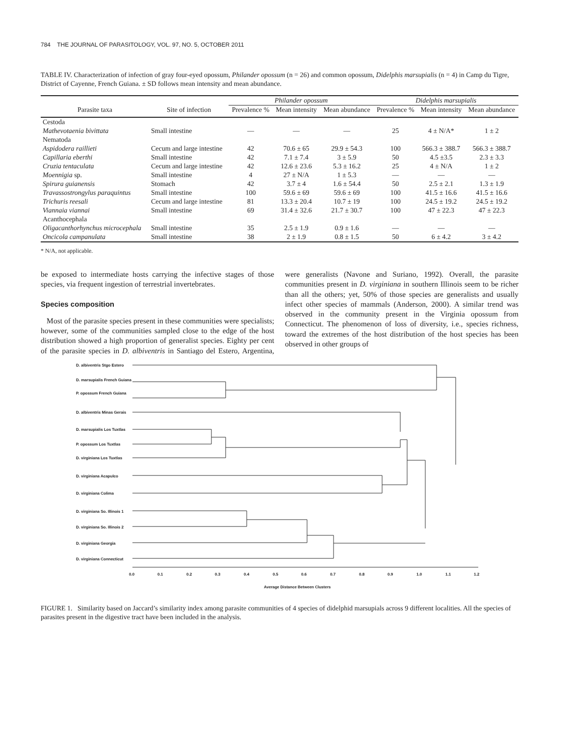784 THE JOURNAL OF PARASITOLOGY, VOL. 97, NO. 5, OCTOBER 2011
TABLE IV. Characterization of infection of gray four-eyed opossum, Philander opossum (n = 26) and common opossum, Didelphis marsupialis (n = 4) in Camp du Tigre, District of Cayenne, French Guiana. ± SD follows mean intensity and mean abundance.
| | | Philander opossum | | | Didelphis marsupialis | | |
| --- | --- | --- | --- | --- | --- | --- | --- |
| Parasite taxa | Site of infection | Prevalence % | Mean intensity | Mean abundance | Prevalence % | Mean intensity | Mean abundance |
| Cestoda | | | | | | | |
| Mathevotaenia bivittata | Small intestine | — | — | — | 25 | 4 ± N/A* | 1 ± 2 |
| Nematoda | | | | | | | |
| Aspidodera raillieti | Cecum and large intestine | 42 | 70.6 ± 65 | 29.9 ± 54.3 | 100 | 566.3 ± 388.7 | 566.3 ± 388.7 |
| Capillaria eberthi | Small intestine | 42 | 7.1 ± 7.4 | 3 ± 5.9 | 50 | 4.5 ±3.5 | 2.3 ± 3.3 |
| Cruzia tentaculata | Cecum and large intestine | 42 | 12.6 ± 23.6 | 5.3 ± 16.2 | 25 | 4 ± N/A | 1 ± 2 |
| Moennigia sp. | Small intestine | 4 | 27 ± N/A | 1 ± 5.3 | — | — | — |
| Spirura guianensis | Stomach | 42 | 3.7 ± 4 | 1.6 ± 54.4 | 50 | 2.5 ± 2.1 | 1.3 ± 1.9 |
| Travassostrongylus paraquintus | Small intestine | 100 | 59.6 ± 69 | 59.6 ± 69 | 100 | 41.5 ± 16.6 | 41.5 ± 16.6 |
| Trichuris reesali | Cecum and large intestine | 81 | 13.3 ± 20.4 | 10.7 ± 19 | 100 | 24.5 ± 19.2 | 24.5 ± 19.2 |
| Viannaia viannai | Small intestine | 69 | 31.4 ± 32.6 | 21.7 ± 30.7 | 100 | 47 ± 22.3 | 47 ± 22.3 |
| Acanthocephala | | | | | | | |
| Oligacanthorhynchus microcephala | Small intestine | 35 | 2.5 ± 1.9 | 0.9 ± 1.6 | — | — | — |
| Oncicola campanulata | Small intestine | 38 | 2 ± 1.9 | 0.8 ± 1.5 | 50 | 6 ± 4.2 | 3 ± 4.2 |
* N/A, not applicable.
be exposed to intermediate hosts carrying the infective stages of those species, via frequent ingestion of terrestrial invertebrates.
Species composition
Most of the parasite species present in these communities were specialists; however, some of the communities sampled close to the edge of the host distribution showed a high proportion of generalist species. Eighty per cent of the parasite species in D. albiventris in Santiago del Estero, Argentina, were generalists (Navone and Suriano, 1992). Overall, the parasite communities present in D. virginiana in southern Illinois seem to be richer than all the others; yet, 50% of those species are generalists and usually infect other species of mammals (Anderson, 2000). A similar trend was observed in the community present in the Virginia opossum from Connecticut. The phenomenon of loss of diversity, i.e., species richness, toward the extremes of the host distribution of the host species has been observed in other groups of
D. albiventris Stgo Estero
D. marsupialis French Guiana
P. opossum French Guiana
D. albiventris Minas Gerais
D. marsupialis Los Tuxtlas
P. opossum Los Tuxtlas
D. virginiana Los Tuxtlas
D. virginiana Acapulco
D. virginiana Colima
D. virginiana So. Illinois 1
D. virginiana So. Illinois 2
D. virginiana Georgia
D. virginiana Connecticut
0.0
0.1
0.2
0.3
0.4
0.5
0.6
0.7
0.8
0.9
1.0
1.1
1.2
Average Distance Between Clusters
FIGURE 1. Similarity based on Jaccard’s similarity index among parasite communities of 4 species of didelphid marsupials across 9 different localities. All the species of parasites present in the digestive tract have been included in the analysis.